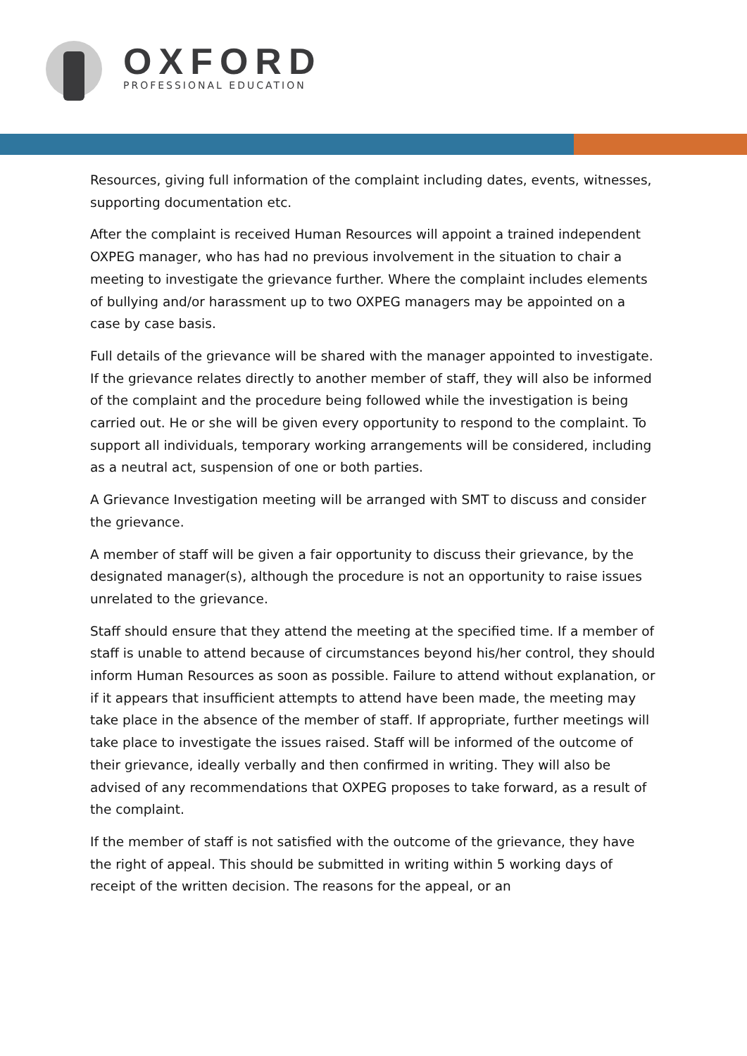OXFORD
PROFESSIONAL EDUCATION
Resources, giving full information of the complaint including dates, events, witnesses, supporting documentation etc.
After the complaint is received Human Resources will appoint a trained independent OXPEG manager, who has had no previous involvement in the situation to chair a meeting to investigate the grievance further. Where the complaint includes elements of bullying and/or harassment up to two OXPEG managers may be appointed on a case by case basis.
Full details of the grievance will be shared with the manager appointed to investigate. If the grievance relates directly to another member of staff, they will also be informed of the complaint and the procedure being followed while the investigation is being carried out. He or she will be given every opportunity to respond to the complaint. To support all individuals, temporary working arrangements will be considered, including as a neutral act, suspension of one or both parties.
A Grievance Investigation meeting will be arranged with SMT to discuss and consider the grievance.
A member of staff will be given a fair opportunity to discuss their grievance, by the designated manager(s), although the procedure is not an opportunity to raise issues unrelated to the grievance.
Staff should ensure that they attend the meeting at the specified time. If a member of staff is unable to attend because of circumstances beyond his/her control, they should inform Human Resources as soon as possible. Failure to attend without explanation, or if it appears that insufficient attempts to attend have been made, the meeting may take place in the absence of the member of staff. If appropriate, further meetings will take place to investigate the issues raised. Staff will be informed of the outcome of their grievance, ideally verbally and then confirmed in writing. They will also be advised of any recommendations that OXPEG proposes to take forward, as a result of the complaint.
If the member of staff is not satisfied with the outcome of the grievance, they have the right of appeal. This should be submitted in writing within 5 working days of receipt of the written decision. The reasons for the appeal, or an